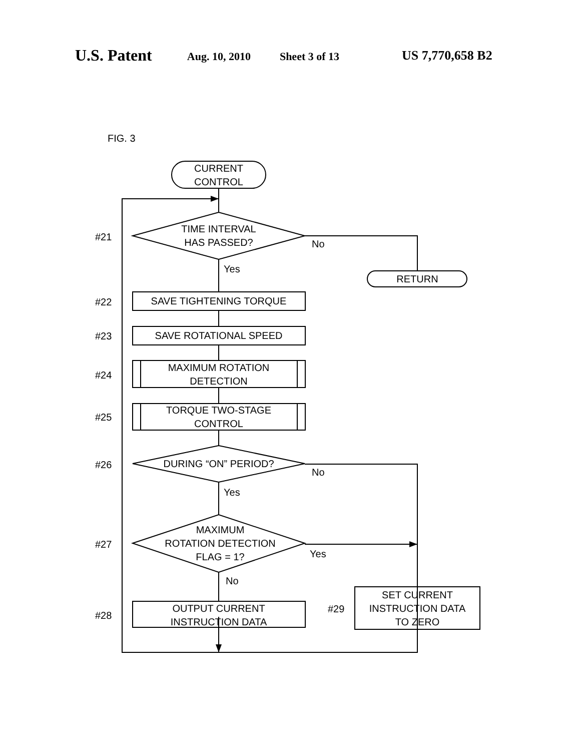U.S. Patent Aug. 10, 2010 Sheet 3 of 13 US 7,770,658 B2
FIG. 3
CURRENT
CONTROL
TIME INTERVAL
HAS PASSED?
RETURN
SAVE TIGHTENING TORQUE
SAVE ROTATIONAL SPEED
MAXIMUM ROTATION
DETECTION
TORQUE TWO-STAGE
CONTROL
DURING “ON” PERIOD?
MAXIMUM
ROTATION DETECTION
FLAG = 1?
OUTPUT CURRENT
INSTRUCTION DATA
SET CURRENT
INSTRUCTION DATA
TO ZERO
No
Yes
No
Yes
Yes
No
#21
#22
#23
#24
#25
#26
#27
#28
#29